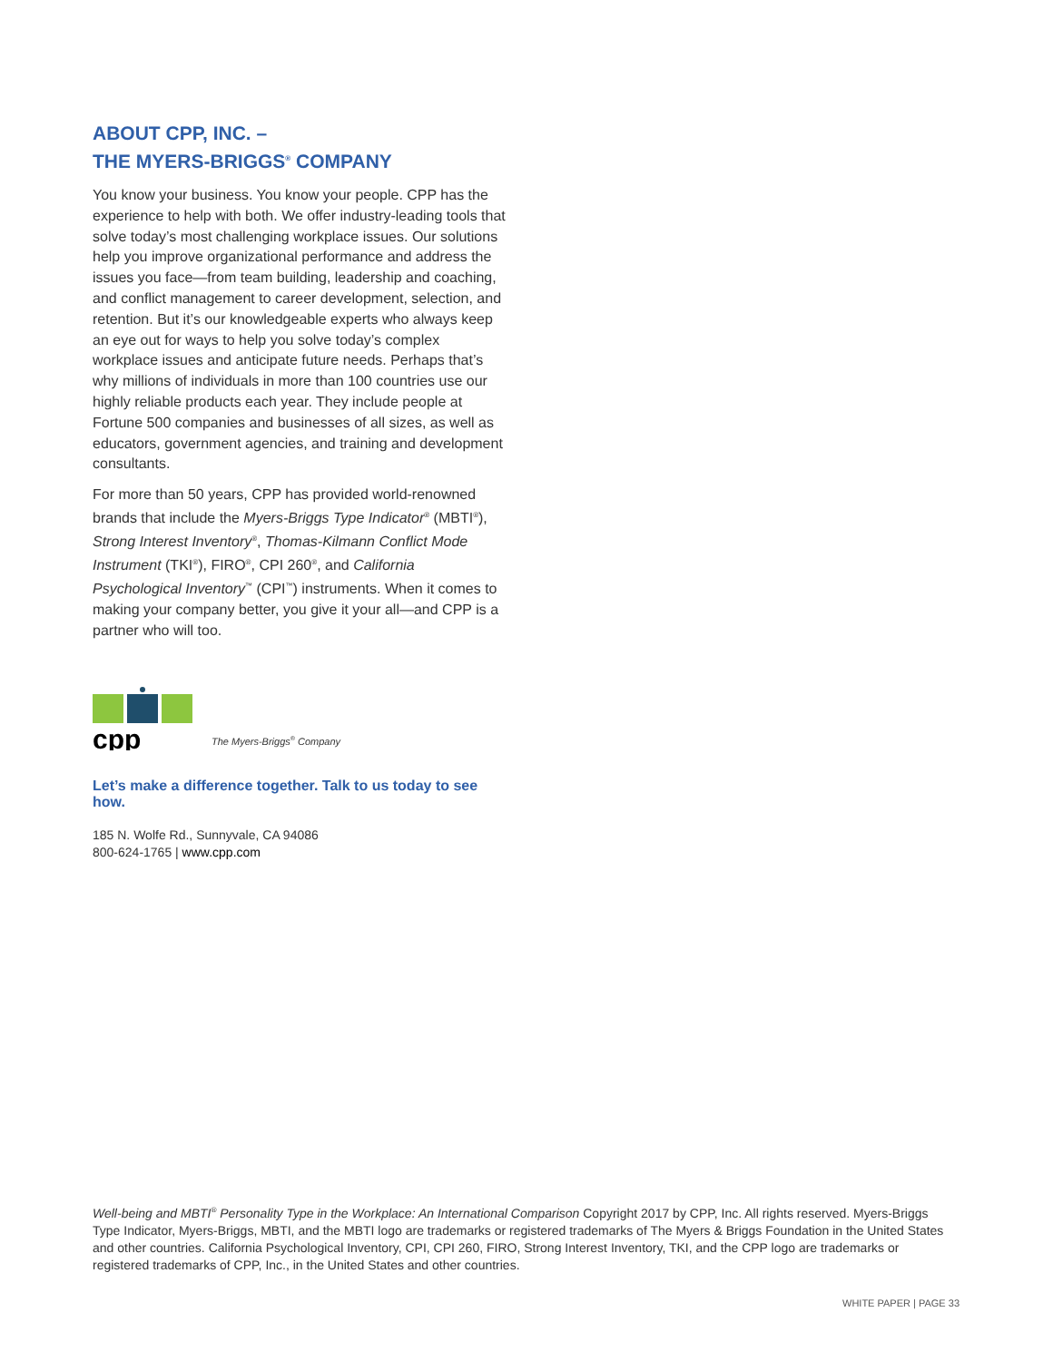ABOUT CPP, INC. –
THE MYERS-BRIGGS<sup>®</sup> COMPANY
You know your business. You know your people. CPP has the experience to help with both. We offer industry-leading tools that solve today’s most challenging workplace issues. Our solutions help you improve organizational performance and address the issues you face—from team building, leadership and coaching, and conflict management to career development, selection, and retention. But it’s our knowledgeable experts who always keep an eye out for ways to help you solve today’s complex workplace issues and anticipate future needs. Perhaps that’s why millions of individuals in more than 100 countries use our highly reliable products each year. They include people at Fortune 500 companies and businesses of all sizes, as well as educators, government agencies, and training and development consultants.
For more than 50 years, CPP has provided world-renowned brands that include the Myers-Briggs Type Indicator<sup>®</sup> (MBTI<sup>®</sup>), Strong Interest Inventory<sup>®</sup>, Thomas-Kilmann Conflict Mode Instrument (TKI<sup>®</sup>), FIRO<sup>®</sup>, CPI 260<sup>®</sup>, and California Psychological Inventory<sup>™</sup> (CPI<sup>™</sup>) instruments. When it comes to making your company better, you give it your all—and CPP is a partner who will too.
cpp
The Myers-Briggs<sup>®</sup> Company
Let’s make a difference together. Talk to us today to see how.
185 N. Wolfe Rd., Sunnyvale, CA 94086
800-624-1765 | www.cpp.com
Well-being and MBTI<sup>®</sup> Personality Type in the Workplace: An International Comparison Copyright 2017 by CPP, Inc. All rights reserved. Myers-Briggs Type Indicator, Myers-Briggs, MBTI, and the MBTI logo are trademarks or registered trademarks of The Myers & Briggs Foundation in the United States and other countries. California Psychological Inventory, CPI, CPI 260, FIRO, Strong Interest Inventory, TKI, and the CPP logo are trademarks or registered trademarks of CPP, Inc., in the United States and other countries.
WHITE PAPER | PAGE 33